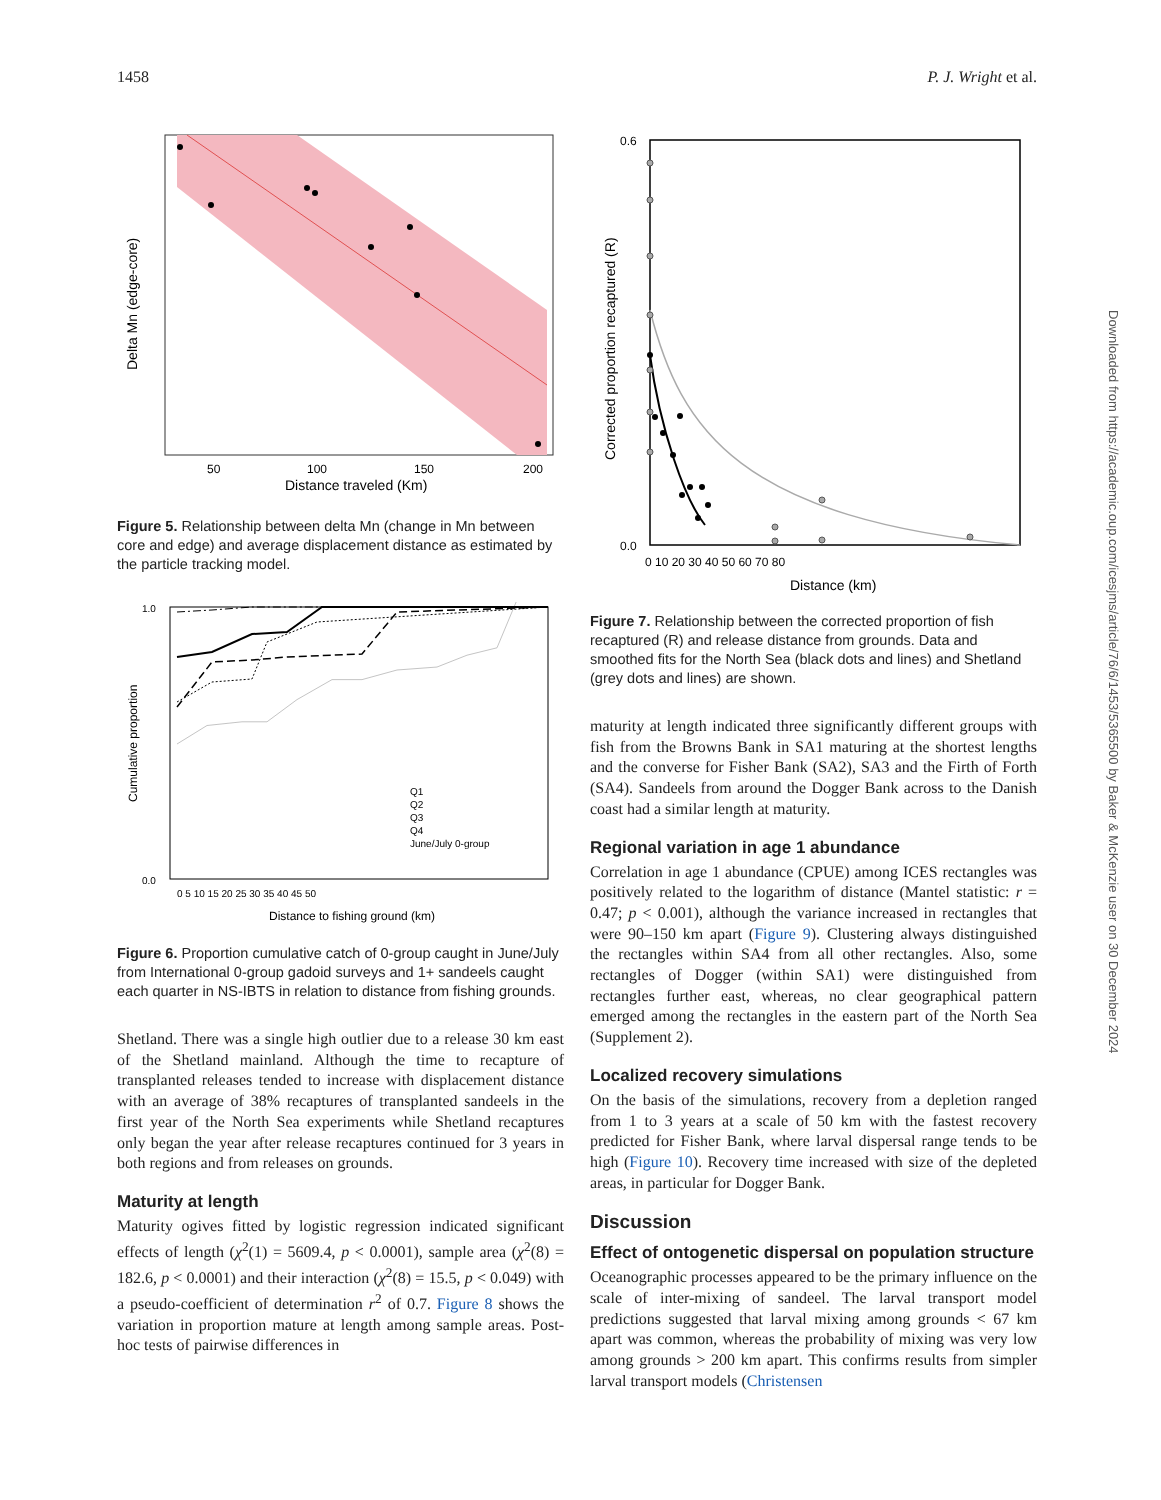1458 P. J. Wright et al.
50
100
150
200
Distance traveled (Km)
Delta Mn (edge-core)
Figure 5. Relationship between delta Mn (change in Mn between core and edge) and average displacement distance as estimated by the particle tracking model.
Q1
Q2
Q3
Q4
June/July 0-group
1.0
0.0
0 5 10 15 20 25 30 35 40 45 50
Distance to fishing ground (km)
Cumulative proportion
Figure 6. Proportion cumulative catch of 0-group caught in June/July from International 0-group gadoid surveys and 1+ sandeels caught each quarter in NS-IBTS in relation to distance from fishing grounds.
Shetland. There was a single high outlier due to a release 30 km east of the Shetland mainland. Although the time to recapture of transplanted releases tended to increase with displacement distance with an average of 38% recaptures of transplanted sandeels in the first year of the North Sea experiments while Shetland recaptures only began the year after release recaptures continued for 3 years in both regions and from releases on grounds.
Maturity at length
Maturity ogives fitted by logistic regression indicated significant effects of length (χ<sup>2</sup>(1) = 5609.4, p < 0.0001), sample area (χ<sup>2</sup>(8) = 182.6, p < 0.0001) and their interaction (χ<sup>2</sup>(8) = 15.5, p < 0.049) with a pseudo-coefficient of determination r<sup>2</sup> of 0.7. Figure 8 shows the variation in proportion mature at length among sample areas. Post-hoc tests of pairwise differences in
0.6
0.0
0 10 20 30 40 50 60 70 80
Distance (km)
Corrected proportion recaptured (R)
Figure 7. Relationship between the corrected proportion of fish recaptured (R) and release distance from grounds. Data and smoothed fits for the North Sea (black dots and lines) and Shetland (grey dots and lines) are shown.
maturity at length indicated three significantly different groups with fish from the Browns Bank in SA1 maturing at the shortest lengths and the converse for Fisher Bank (SA2), SA3 and the Firth of Forth (SA4). Sandeels from around the Dogger Bank across to the Danish coast had a similar length at maturity.
Regional variation in age 1 abundance
Correlation in age 1 abundance (CPUE) among ICES rectangles was positively related to the logarithm of distance (Mantel statistic: r = 0.47; p < 0.001), although the variance increased in rectangles that were 90–150 km apart (Figure 9). Clustering always distinguished the rectangles within SA4 from all other rectangles. Also, some rectangles of Dogger (within SA1) were distinguished from rectangles further east, whereas, no clear geographical pattern emerged among the rectangles in the eastern part of the North Sea (Supplement 2).
Localized recovery simulations
On the basis of the simulations, recovery from a depletion ranged from 1 to 3 years at a scale of 50 km with the fastest recovery predicted for Fisher Bank, where larval dispersal range tends to be high (Figure 10). Recovery time increased with size of the depleted areas, in particular for Dogger Bank.
Discussion
Effect of ontogenetic dispersal on population structure
Oceanographic processes appeared to be the primary influence on the scale of inter-mixing of sandeel. The larval transport model predictions suggested that larval mixing among grounds < 67 km apart was common, whereas the probability of mixing was very low among grounds > 200 km apart. This confirms results from simpler larval transport models (Christensen
Downloaded from https://academic.oup.com/icesjms/article/76/6/1453/5365500 by Baker & McKenzie user on 30 December 2024